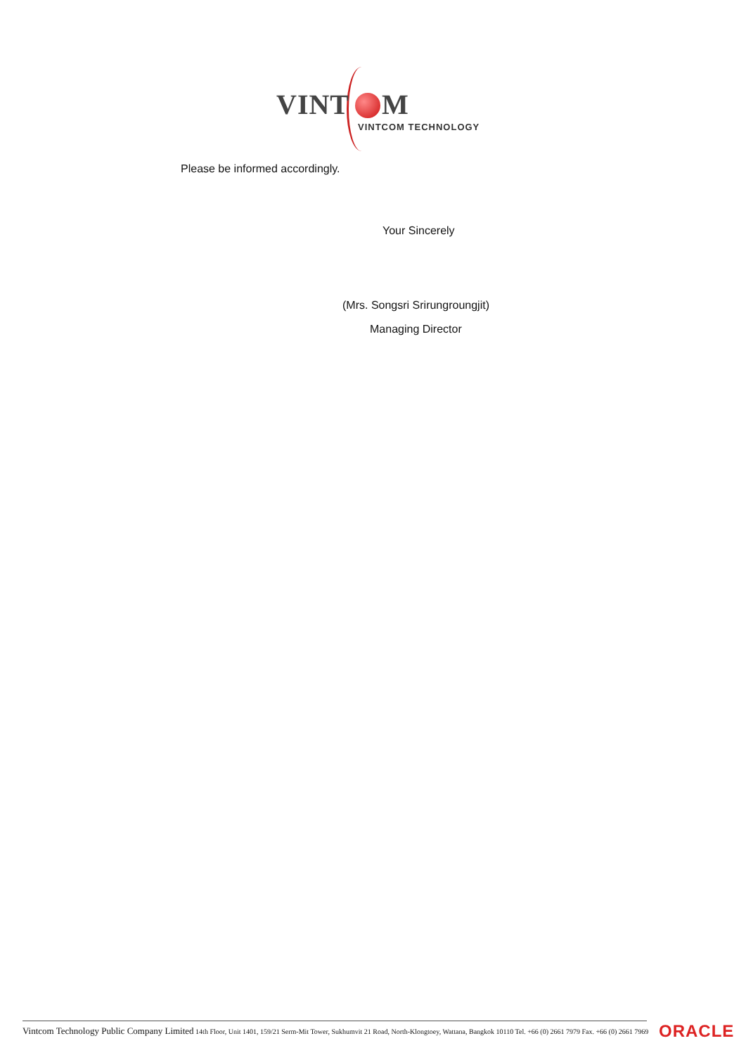VINT M
VINTCOM TECHNOLOGY
Please be informed accordingly.
Your Sincerely
(Mrs. Songsri Srirungroungjit)
Managing Director
Vintcom Technology Public Company Limited 14th Floor, Unit 1401, 159/21 Serm-Mit Tower, Sukhumvit 21 Road, North-Klongtoey, Wattana, Bangkok 10110 Tel. +66 (0) 2661 7979 Fax. +66 (0) 2661 7969 ORACLE